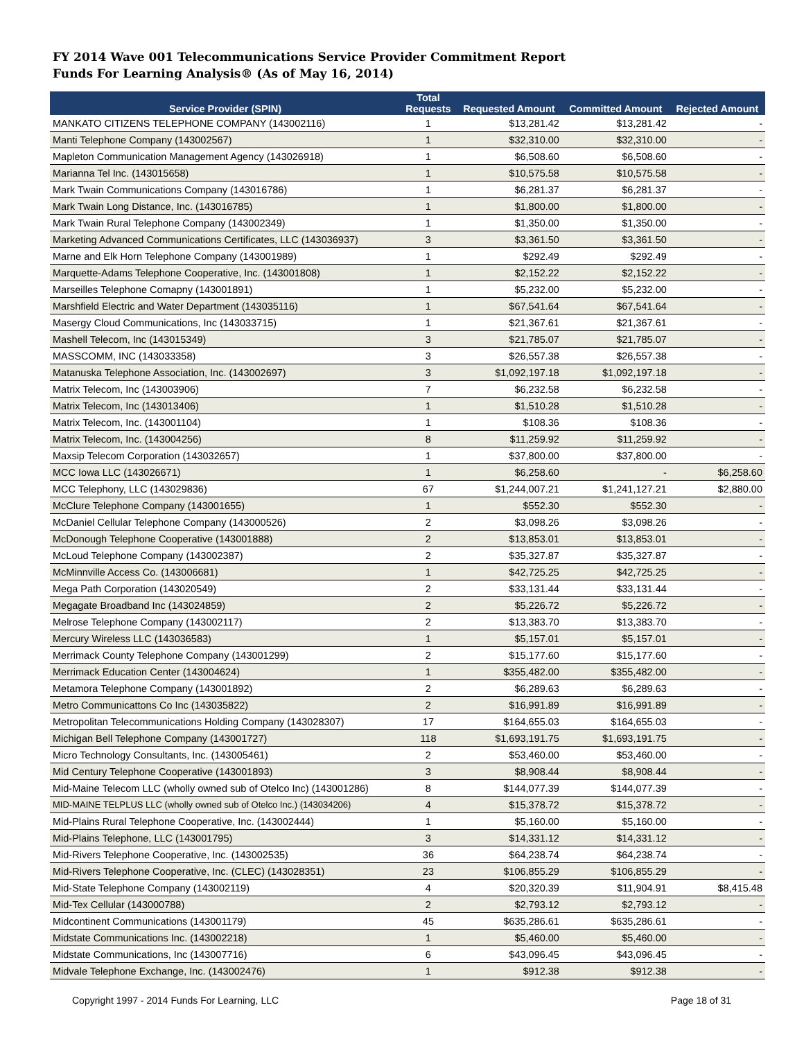FY 2014 Wave 001 Telecommunications Service Provider Commitment Report
Funds For Learning Analysis® (As of May 16, 2014)
| Service Provider (SPIN) | Total Requests | Requested Amount | Committed Amount | Rejected Amount |
| --- | --- | --- | --- | --- |
| MANKATO CITIZENS TELEPHONE COMPANY (143002116) | 1 | $13,281.42 | $13,281.42 | - |
| Manti Telephone Company (143002567) | 1 | $32,310.00 | $32,310.00 | - |
| Mapleton Communication Management Agency (143026918) | 1 | $6,508.60 | $6,508.60 | - |
| Marianna Tel Inc. (143015658) | 1 | $10,575.58 | $10,575.58 | - |
| Mark Twain Communications Company (143016786) | 1 | $6,281.37 | $6,281.37 | - |
| Mark Twain Long Distance, Inc. (143016785) | 1 | $1,800.00 | $1,800.00 | - |
| Mark Twain Rural Telephone Company (143002349) | 1 | $1,350.00 | $1,350.00 | - |
| Marketing Advanced Communications Certificates, LLC (143036937) | 3 | $3,361.50 | $3,361.50 | - |
| Marne and Elk Horn Telephone Company (143001989) | 1 | $292.49 | $292.49 | - |
| Marquette-Adams Telephone Cooperative, Inc. (143001808) | 1 | $2,152.22 | $2,152.22 | - |
| Marseilles Telephone Comapny (143001891) | 1 | $5,232.00 | $5,232.00 | - |
| Marshfield Electric and Water Department (143035116) | 1 | $67,541.64 | $67,541.64 | - |
| Masergy Cloud Communications, Inc (143033715) | 1 | $21,367.61 | $21,367.61 | - |
| Mashell Telecom, Inc (143015349) | 3 | $21,785.07 | $21,785.07 | - |
| MASSCOMM, INC (143033358) | 3 | $26,557.38 | $26,557.38 | - |
| Matanuska Telephone Association, Inc. (143002697) | 3 | $1,092,197.18 | $1,092,197.18 | - |
| Matrix Telecom, Inc (143003906) | 7 | $6,232.58 | $6,232.58 | - |
| Matrix Telecom, Inc (143013406) | 1 | $1,510.28 | $1,510.28 | - |
| Matrix Telecom, Inc. (143001104) | 1 | $108.36 | $108.36 | - |
| Matrix Telecom, Inc. (143004256) | 8 | $11,259.92 | $11,259.92 | - |
| Maxsip Telecom Corporation (143032657) | 1 | $37,800.00 | $37,800.00 | - |
| MCC Iowa LLC (143026671) | 1 | $6,258.60 | - | $6,258.60 |
| MCC Telephony, LLC (143029836) | 67 | $1,244,007.21 | $1,241,127.21 | $2,880.00 |
| McClure Telephone Company (143001655) | 1 | $552.30 | $552.30 | - |
| McDaniel Cellular Telephone Company (143000526) | 2 | $3,098.26 | $3,098.26 | - |
| McDonough Telephone Cooperative (143001888) | 2 | $13,853.01 | $13,853.01 | - |
| McLoud Telephone Company (143002387) | 2 | $35,327.87 | $35,327.87 | - |
| McMinnville Access Co. (143006681) | 1 | $42,725.25 | $42,725.25 | - |
| Mega Path Corporation (143020549) | 2 | $33,131.44 | $33,131.44 | - |
| Megagate Broadband Inc (143024859) | 2 | $5,226.72 | $5,226.72 | - |
| Melrose Telephone Company (143002117) | 2 | $13,383.70 | $13,383.70 | - |
| Mercury Wireless LLC (143036583) | 1 | $5,157.01 | $5,157.01 | - |
| Merrimack County Telephone Company (143001299) | 2 | $15,177.60 | $15,177.60 | - |
| Merrimack Education Center (143004624) | 1 | $355,482.00 | $355,482.00 | - |
| Metamora Telephone Company (143001892) | 2 | $6,289.63 | $6,289.63 | - |
| Metro Communicattons Co Inc (143035822) | 2 | $16,991.89 | $16,991.89 | - |
| Metropolitan Telecommunications Holding Company (143028307) | 17 | $164,655.03 | $164,655.03 | - |
| Michigan Bell Telephone Company (143001727) | 118 | $1,693,191.75 | $1,693,191.75 | - |
| Micro Technology Consultants, Inc. (143005461) | 2 | $53,460.00 | $53,460.00 | - |
| Mid Century Telephone Cooperative (143001893) | 3 | $8,908.44 | $8,908.44 | - |
| Mid-Maine Telecom LLC (wholly owned sub of Otelco Inc) (143001286) | 8 | $144,077.39 | $144,077.39 | - |
| MID-MAINE TELPLUS LLC (wholly owned sub of Otelco Inc.) (143034206) | 4 | $15,378.72 | $15,378.72 | - |
| Mid-Plains Rural Telephone Cooperative, Inc. (143002444) | 1 | $5,160.00 | $5,160.00 | - |
| Mid-Plains Telephone, LLC (143001795) | 3 | $14,331.12 | $14,331.12 | - |
| Mid-Rivers Telephone Cooperative, Inc. (143002535) | 36 | $64,238.74 | $64,238.74 | - |
| Mid-Rivers Telephone Cooperative, Inc. (CLEC) (143028351) | 23 | $106,855.29 | $106,855.29 | - |
| Mid-State Telephone Company (143002119) | 4 | $20,320.39 | $11,904.91 | $8,415.48 |
| Mid-Tex Cellular (143000788) | 2 | $2,793.12 | $2,793.12 | - |
| Midcontinent Communications (143001179) | 45 | $635,286.61 | $635,286.61 | - |
| Midstate Communications Inc. (143002218) | 1 | $5,460.00 | $5,460.00 | - |
| Midstate Communications, Inc (143007716) | 6 | $43,096.45 | $43,096.45 | - |
| Midvale Telephone Exchange, Inc. (143002476) | 1 | $912.38 | $912.38 | - |
Copyright 1997 - 2014 Funds For Learning, LLC Page 18 of 31